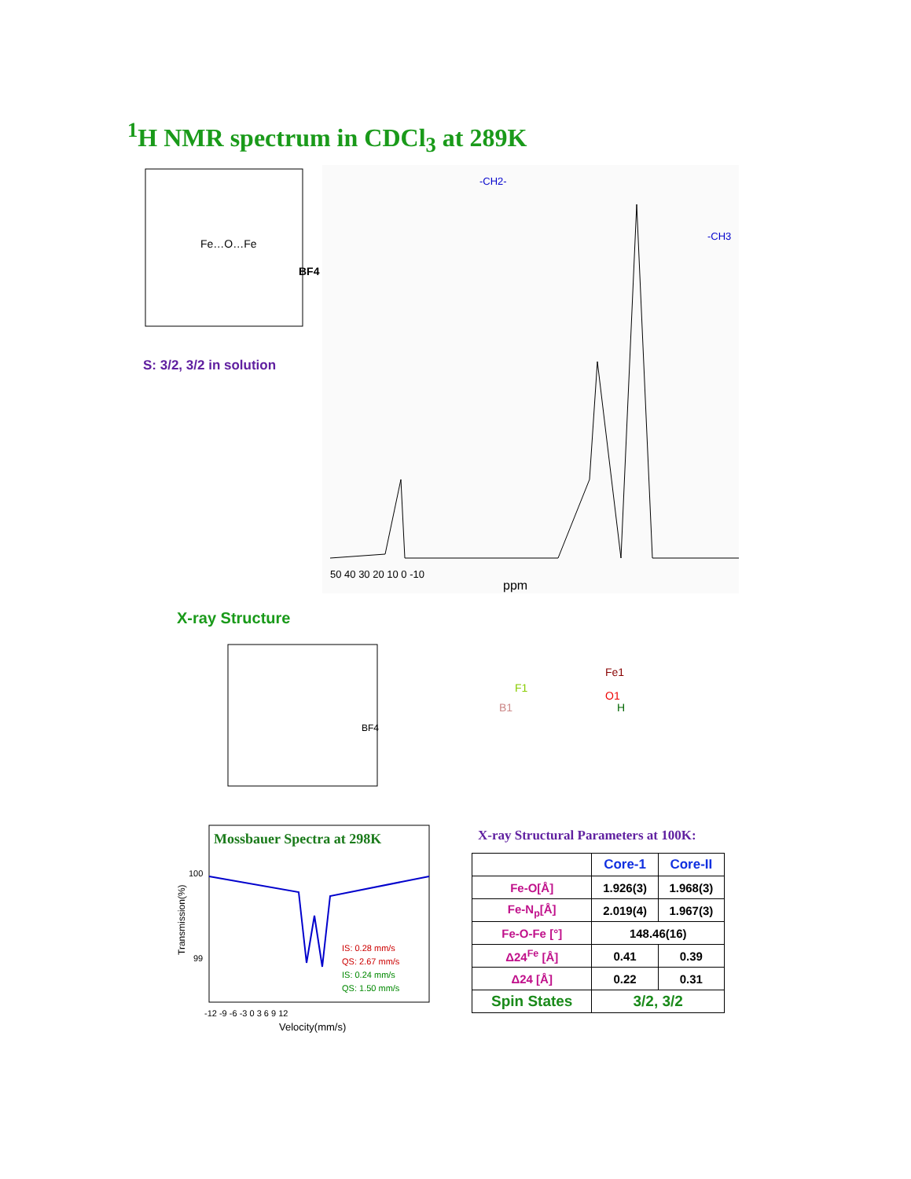<sup>1</sup>H NMR spectrum in CDCl<sub>3</sub> at 289K
Fe…O…Fe
BF4
S: 3/2, 3/2 in solution
50 40 30 20 10 0 -10
ppm
-CH2-
-CH3
X-ray Structure
BF4
Fe1
O1
H
F1
B1
Mossbauer Spectra at 298K
100
99
Transmission(%)
IS: 0.28 mm/s
QS: 2.67 mm/s
IS: 0.24 mm/s
QS: 1.50 mm/s
-12 -9 -6 -3 0 3 6 9 12
Velocity(mm/s)
X-ray Structural Parameters at 100K:
| | Core-1 | Core-II |
| --- | --- | --- |
| Fe-O[Å] | 1.926(3) | 1.968(3) |
| Fe-N<sub>p</sub>[Å] | 2.019(4) | 1.967(3) |
| Fe-O-Fe [°] | 148.46(16) | |
| Δ24<sup>Fe</sup> [Å] | 0.41 | 0.39 |
| Δ24 [Å] | 0.22 | 0.31 |
| Spin States | 3/2, 3/2 | |